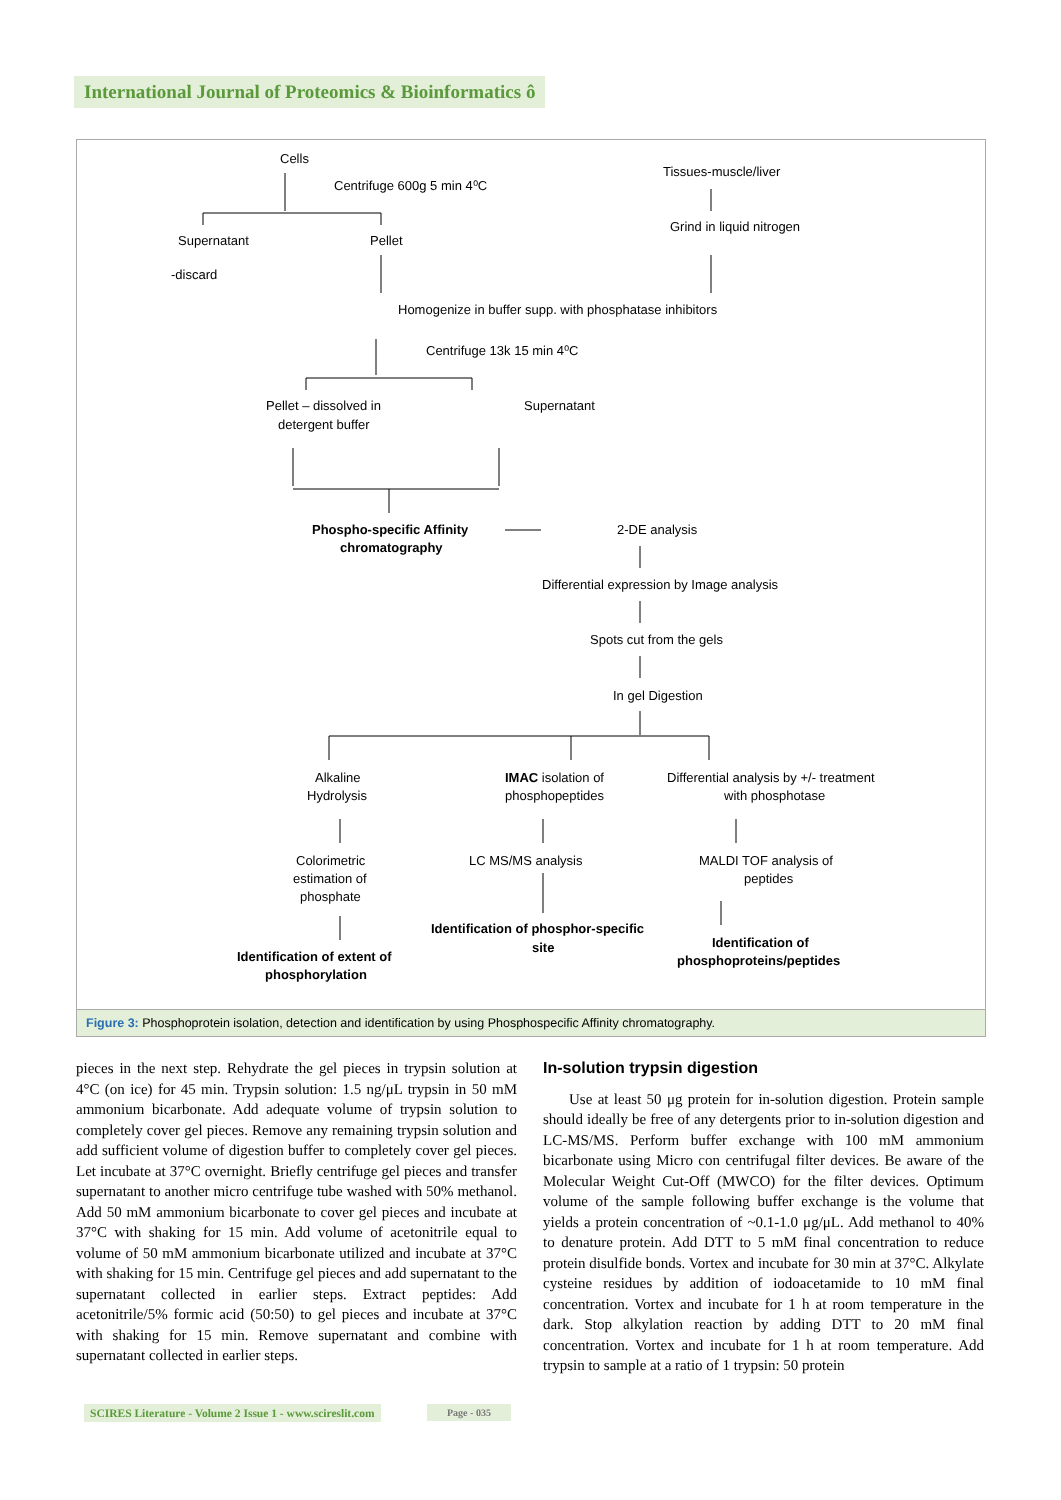International Journal of Proteomics & Bioinformatics ô
Cells
Centrifuge 600g 5 min 4⁰C
Tissues-muscle/liver
Grind in liquid nitrogen
Supernatant
Pellet
-discard
Homogenize in buffer supp. with phosphatase inhibitors
Centrifuge 13k 15 min 4⁰C
Pellet – dissolved in
detergent buffer
Supernatant
Phospho-specific Affinity
chromatography
2-DE analysis
Differential expression by Image analysis
Spots cut from the gels
In gel Digestion
Alkaline
Hydrolysis
IMAC isolation of
phosphopeptides
Differential analysis by +/- treatment
with phosphotase
Colorimetric
estimation of
phosphate
LC MS/MS analysis
MALDI TOF analysis of
peptides
Identification of phosphor-specific
site
Identification of
phosphoproteins/peptides
Identification of extent of
phosphorylation
Figure 3: Phosphoprotein isolation, detection and identification by using Phosphospecific Affinity chromatography.
pieces in the next step. Rehydrate the gel pieces in trypsin solution at 4°C (on ice) for 45 min. Trypsin solution: 1.5 ng/μL trypsin in 50 mM ammonium bicarbonate. Add adequate volume of trypsin solution to completely cover gel pieces. Remove any remaining trypsin solution and add sufficient volume of digestion buffer to completely cover gel pieces. Let incubate at 37°C overnight. Briefly centrifuge gel pieces and transfer supernatant to another micro centrifuge tube washed with 50% methanol. Add 50 mM ammonium bicarbonate to cover gel pieces and incubate at 37°C with shaking for 15 min. Add volume of acetonitrile equal to volume of 50 mM ammonium bicarbonate utilized and incubate at 37°C with shaking for 15 min. Centrifuge gel pieces and add supernatant to the supernatant collected in earlier steps. Extract peptides: Add acetonitrile/5% formic acid (50:50) to gel pieces and incubate at 37°C with shaking for 15 min. Remove supernatant and combine with supernatant collected in earlier steps.
In-solution trypsin digestion
Use at least 50 μg protein for in-solution digestion. Protein sample should ideally be free of any detergents prior to in-solution digestion and LC-MS/MS. Perform buffer exchange with 100 mM ammonium bicarbonate using Micro con centrifugal filter devices. Be aware of the Molecular Weight Cut-Off (MWCO) for the filter devices. Optimum volume of the sample following buffer exchange is the volume that yields a protein concentration of ~0.1-1.0 μg/μL. Add methanol to 40% to denature protein. Add DTT to 5 mM final concentration to reduce protein disulfide bonds. Vortex and incubate for 30 min at 37°C. Alkylate cysteine residues by addition of iodoacetamide to 10 mM final concentration. Vortex and incubate for 1 h at room temperature in the dark. Stop alkylation reaction by adding DTT to 20 mM final concentration. Vortex and incubate for 1 h at room temperature. Add trypsin to sample at a ratio of 1 trypsin: 50 protein
SCIRES Literature - Volume 2 Issue 1 - www.scireslit.com
Page - 035